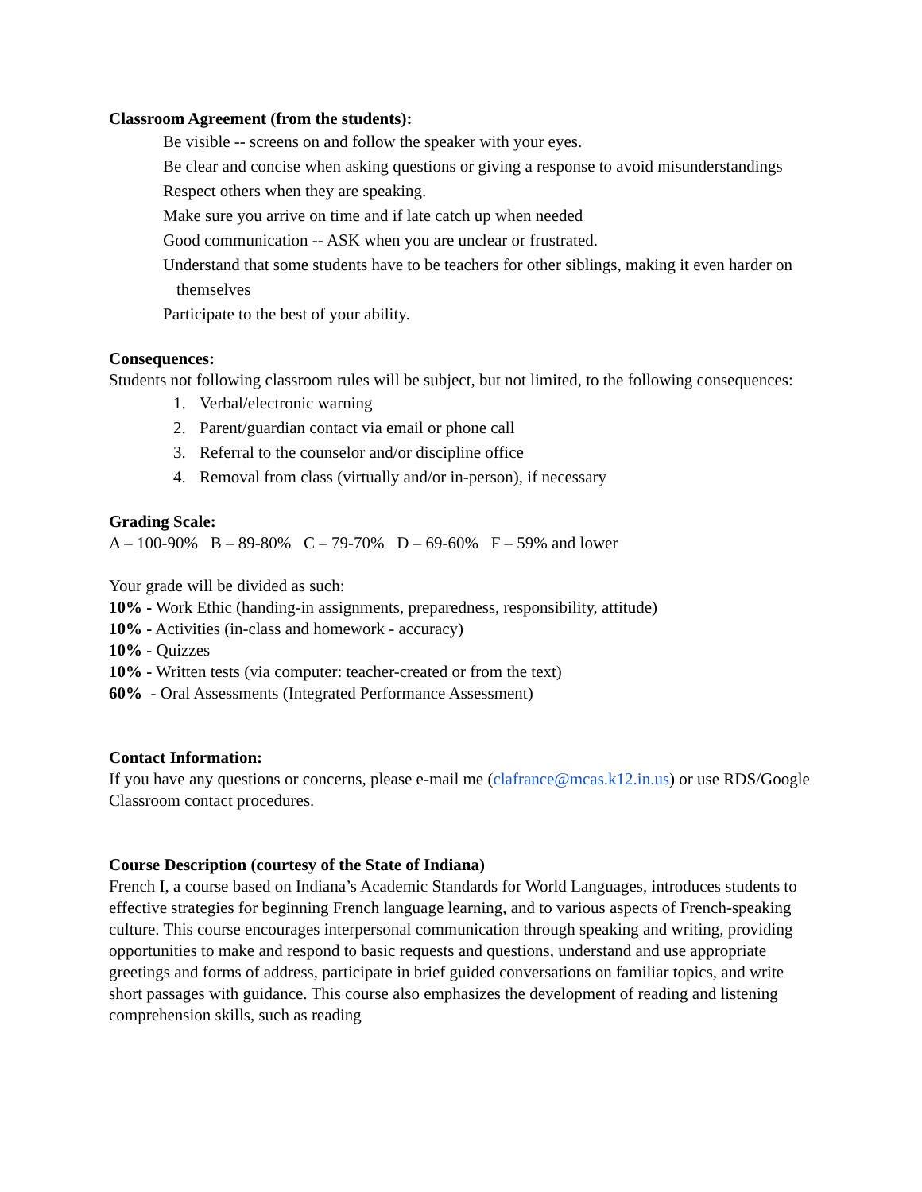Classroom Agreement (from the students):
Be visible -- screens on and follow the speaker with your eyes.
Be clear and concise when asking questions or giving a response to avoid misunderstandings
Respect others when they are speaking.
Make sure you arrive on time and if late catch up when needed
Good communication -- ASK when you are unclear or frustrated.
Understand that some students have to be teachers for other siblings, making it even harder on themselves
Participate to the best of your ability.
Consequences:
Students not following classroom rules will be subject, but not limited, to the following consequences:
1. Verbal/electronic warning
2. Parent/guardian contact via email or phone call
3. Referral to the counselor and/or discipline office
4. Removal from class (virtually and/or in-person), if necessary
Grading Scale:
A – 100-90% B – 89-80% C – 79-70% D – 69-60% F – 59% and lower
Your grade will be divided as such:
10% - Work Ethic (handing-in assignments, preparedness, responsibility, attitude)
10% - Activities (in-class and homework - accuracy)
10% - Quizzes
10% - Written tests (via computer: teacher-created or from the text)
60% - Oral Assessments (Integrated Performance Assessment)
Contact Information:
If you have any questions or concerns, please e-mail me (clafrance@mcas.k12.in.us) or use RDS/Google Classroom contact procedures.
Course Description (courtesy of the State of Indiana)
French I, a course based on Indiana’s Academic Standards for World Languages, introduces students to effective strategies for beginning French language learning, and to various aspects of French-speaking culture. This course encourages interpersonal communication through speaking and writing, providing opportunities to make and respond to basic requests and questions, understand and use appropriate greetings and forms of address, participate in brief guided conversations on familiar topics, and write short passages with guidance. This course also emphasizes the development of reading and listening comprehension skills, such as reading